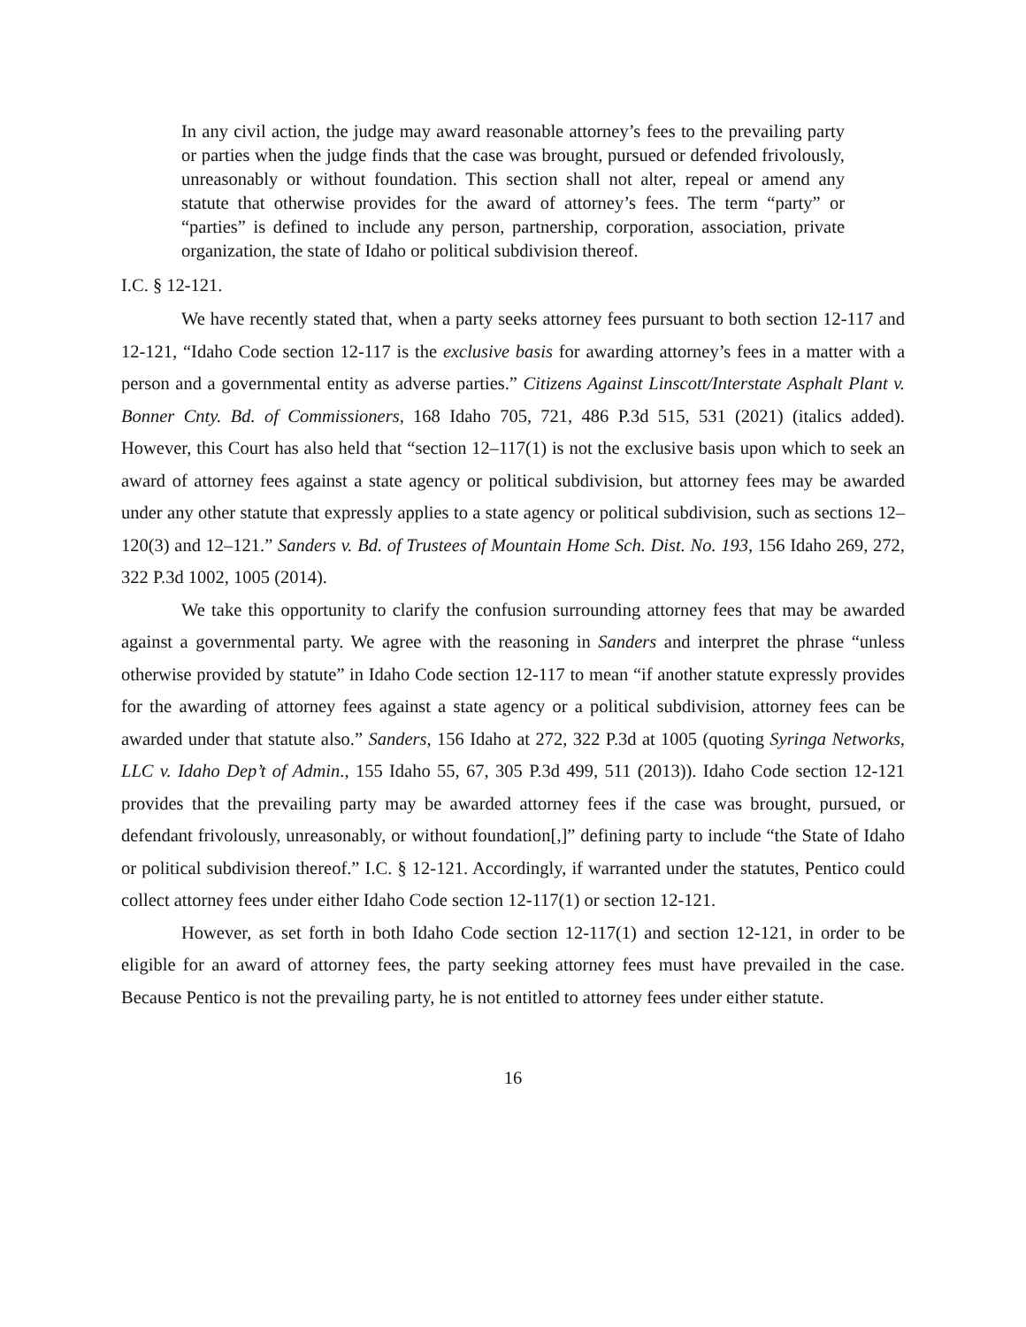In any civil action, the judge may award reasonable attorney’s fees to the prevailing party or parties when the judge finds that the case was brought, pursued or defended frivolously, unreasonably or without foundation. This section shall not alter, repeal or amend any statute that otherwise provides for the award of attorney’s fees. The term “party” or “parties” is defined to include any person, partnership, corporation, association, private organization, the state of Idaho or political subdivision thereof.
I.C. § 12-121.
We have recently stated that, when a party seeks attorney fees pursuant to both section 12-117 and 12-121, “Idaho Code section 12-117 is the exclusive basis for awarding attorney’s fees in a matter with a person and a governmental entity as adverse parties.” Citizens Against Linscott/Interstate Asphalt Plant v. Bonner Cnty. Bd. of Commissioners, 168 Idaho 705, 721, 486 P.3d 515, 531 (2021) (italics added). However, this Court has also held that “section 12–117(1) is not the exclusive basis upon which to seek an award of attorney fees against a state agency or political subdivision, but attorney fees may be awarded under any other statute that expressly applies to a state agency or political subdivision, such as sections 12–120(3) and 12–121.” Sanders v. Bd. of Trustees of Mountain Home Sch. Dist. No. 193, 156 Idaho 269, 272, 322 P.3d 1002, 1005 (2014).
We take this opportunity to clarify the confusion surrounding attorney fees that may be awarded against a governmental party. We agree with the reasoning in Sanders and interpret the phrase “unless otherwise provided by statute” in Idaho Code section 12-117 to mean “if another statute expressly provides for the awarding of attorney fees against a state agency or a political subdivision, attorney fees can be awarded under that statute also.” Sanders, 156 Idaho at 272, 322 P.3d at 1005 (quoting Syringa Networks, LLC v. Idaho Dep’t of Admin., 155 Idaho 55, 67, 305 P.3d 499, 511 (2013)). Idaho Code section 12-121 provides that the prevailing party may be awarded attorney fees if the case was brought, pursued, or defendant frivolously, unreasonably, or without foundation[,]” defining party to include “the State of Idaho or political subdivision thereof.” I.C. § 12-121. Accordingly, if warranted under the statutes, Pentico could collect attorney fees under either Idaho Code section 12-117(1) or section 12-121.
However, as set forth in both Idaho Code section 12-117(1) and section 12-121, in order to be eligible for an award of attorney fees, the party seeking attorney fees must have prevailed in the case. Because Pentico is not the prevailing party, he is not entitled to attorney fees under either statute.
16